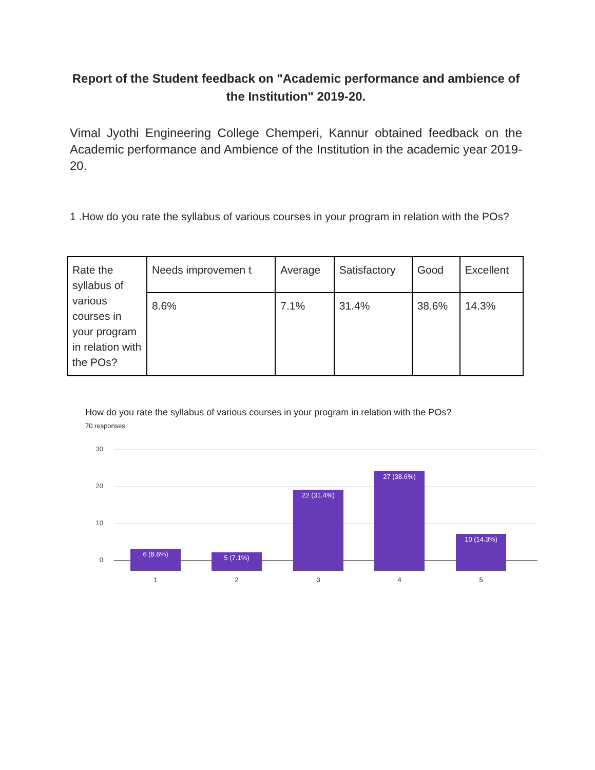Report of the Student feedback on "Academic performance and ambience of the Institution" 2019-20.
Vimal Jyothi Engineering College Chemperi, Kannur obtained feedback on the Academic performance and Ambience of the Institution in the academic year 2019-20.
1 .How do you rate the syllabus of various courses in your program in relation with the POs?
| Rate the syllabus of various courses in your program in relation with the POs? | Needs improvemen t | Average | Satisfactory | Good | Excellent |
| | 8.6% | 7.1% | 31.4% | 38.6% | 14.3% |
How do you rate the syllabus of various courses in your program in relation with the POs?
70 responses
30
20
10
0
6 (8.6%) 5 (7.1%) 22 (31.4%) 27 (38.6%) 10 (14.3%)
1 2 3 4 5